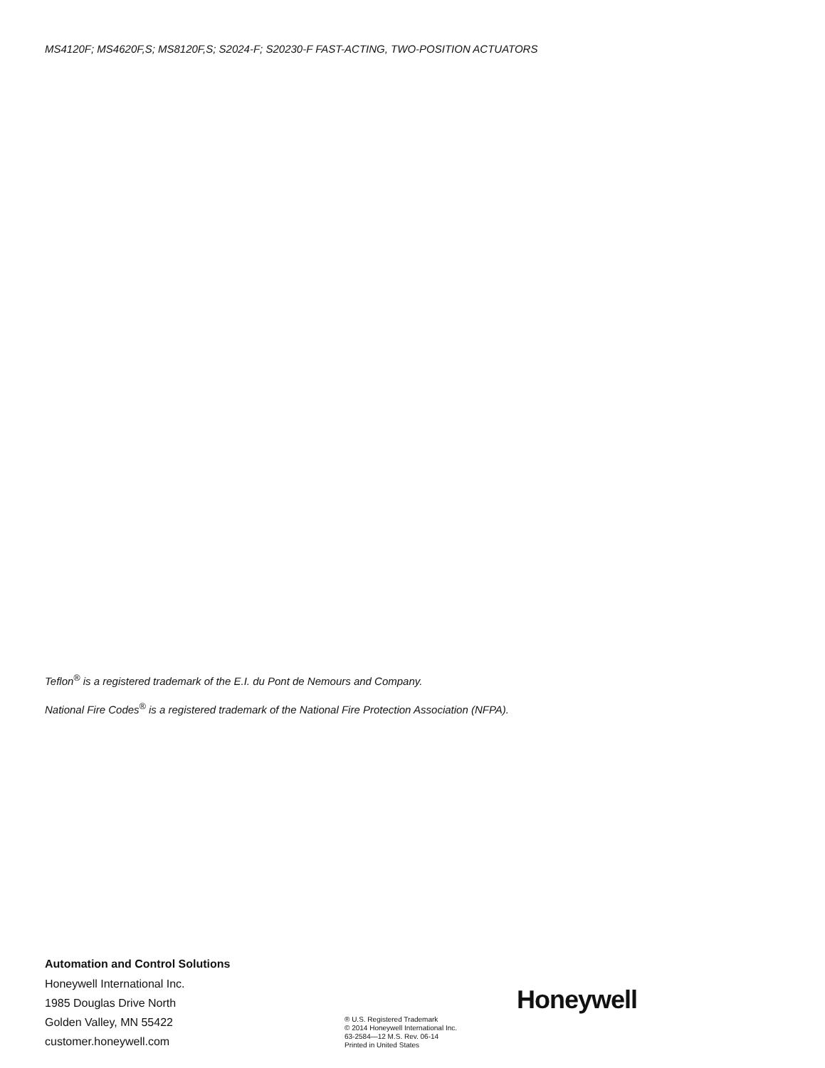MS4120F; MS4620F,S; MS8120F,S; S2024-F; S20230-F FAST-ACTING, TWO-POSITION ACTUATORS
Teflon<sup>®</sup> is a registered trademark of the E.I. du Pont de Nemours and Company.
National Fire Codes<sup>®</sup> is a registered trademark of the National Fire Protection Association (NFPA).
Automation and Control Solutions
Honeywell International Inc.
1985 Douglas Drive North
Golden Valley, MN 55422
customer.honeywell.com
® U.S. Registered Trademark
© 2014 Honeywell International Inc.
63-2584—12 M.S. Rev. 06-14
Printed in United States
Honeywell